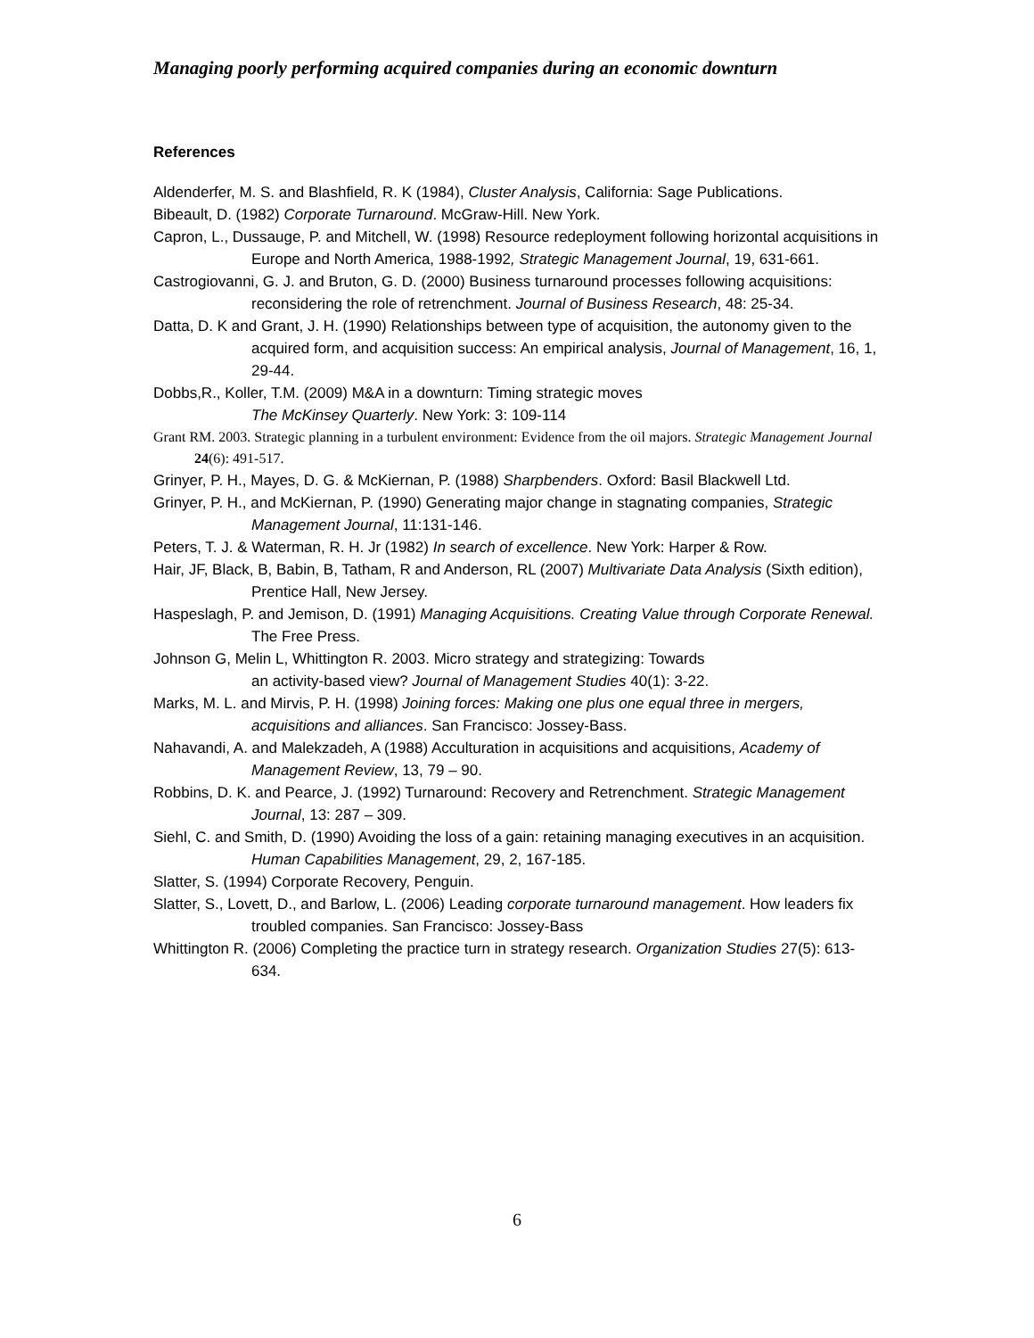Managing poorly performing acquired companies during an economic downturn
References
Aldenderfer, M. S. and Blashfield, R. K (1984), Cluster Analysis, California: Sage Publications.
Bibeault, D. (1982) Corporate Turnaround. McGraw-Hill. New York.
Capron, L., Dussauge, P. and Mitchell, W. (1998) Resource redeployment following horizontal acquisitions in Europe and North America, 1988-1992, Strategic Management Journal, 19, 631-661.
Castrogiovanni, G. J. and Bruton, G. D. (2000) Business turnaround processes following acquisitions: reconsidering the role of retrenchment. Journal of Business Research, 48: 25-34.
Datta, D. K and Grant, J. H. (1990) Relationships between type of acquisition, the autonomy given to the acquired form, and acquisition success: An empirical analysis, Journal of Management, 16, 1, 29-44.
Dobbs,R., Koller, T.M. (2009) M&A in a downturn: Timing strategic moves
The McKinsey Quarterly. New York: 3: 109-114
Grant RM. 2003. Strategic planning in a turbulent environment: Evidence from the oil majors. Strategic Management Journal 24(6): 491-517.
Grinyer, P. H., Mayes, D. G. & McKiernan, P. (1988) Sharpbenders. Oxford: Basil Blackwell Ltd.
Grinyer, P. H., and McKiernan, P. (1990) Generating major change in stagnating companies, Strategic Management Journal, 11:131-146.
Peters, T. J. & Waterman, R. H. Jr (1982) In search of excellence. New York: Harper & Row.
Hair, JF, Black, B, Babin, B, Tatham, R and Anderson, RL (2007) Multivariate Data Analysis (Sixth edition), Prentice Hall, New Jersey.
Haspeslagh, P. and Jemison, D. (1991) Managing Acquisitions. Creating Value through Corporate Renewal. The Free Press.
Johnson G, Melin L, Whittington R. 2003. Micro strategy and strategizing: Towards
an activity-based view? Journal of Management Studies 40(1): 3-22.
Marks, M. L. and Mirvis, P. H. (1998) Joining forces: Making one plus one equal three in mergers, acquisitions and alliances. San Francisco: Jossey-Bass.
Nahavandi, A. and Malekzadeh, A (1988) Acculturation in acquisitions and acquisitions, Academy of Management Review, 13, 79 – 90.
Robbins, D. K. and Pearce, J. (1992) Turnaround: Recovery and Retrenchment. Strategic Management Journal, 13: 287 – 309.
Siehl, C. and Smith, D. (1990) Avoiding the loss of a gain: retaining managing executives in an acquisition. Human Capabilities Management, 29, 2, 167-185.
Slatter, S. (1994) Corporate Recovery, Penguin.
Slatter, S., Lovett, D., and Barlow, L. (2006) Leading corporate turnaround management. How leaders fix troubled companies. San Francisco: Jossey-Bass
Whittington R. (2006) Completing the practice turn in strategy research. Organization Studies 27(5): 613-634.
6